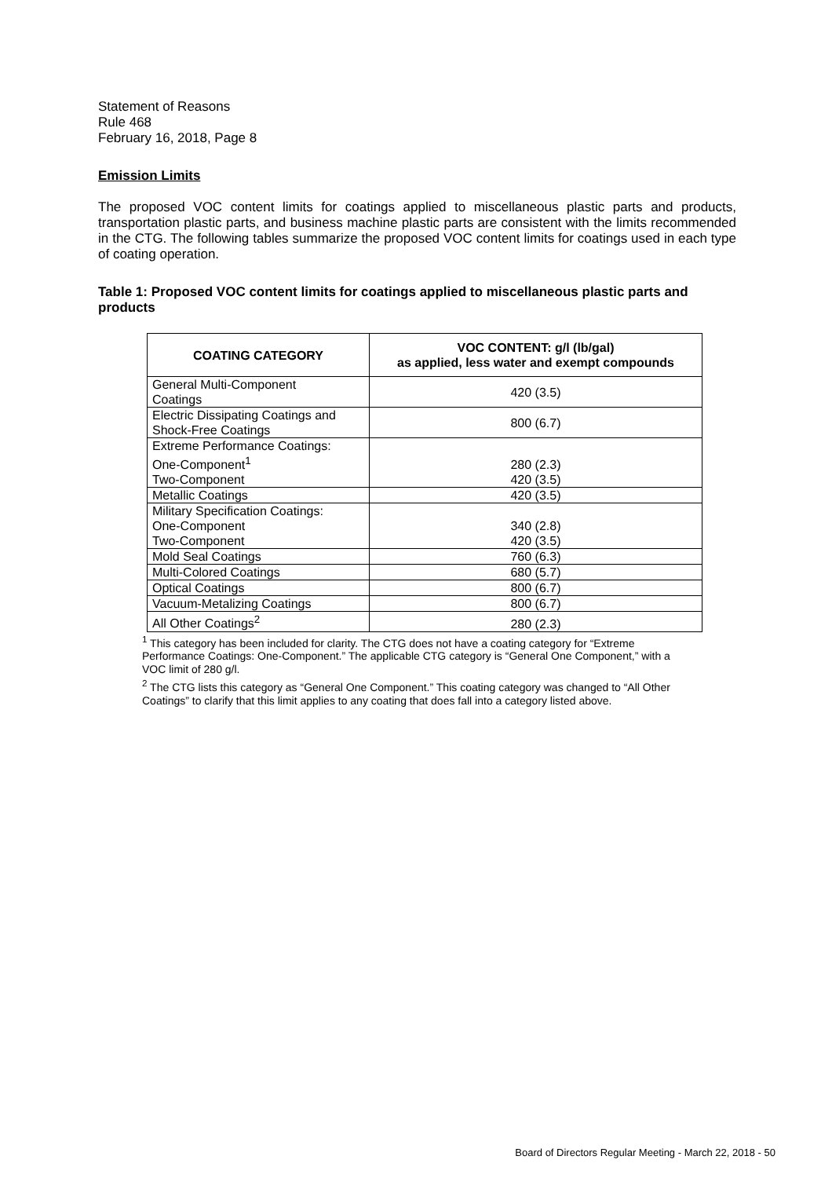Statement of Reasons
Rule 468
February 16, 2018, Page 8
Emission Limits
The proposed VOC content limits for coatings applied to miscellaneous plastic parts and products, transportation plastic parts, and business machine plastic parts are consistent with the limits recommended in the CTG. The following tables summarize the proposed VOC content limits for coatings used in each type of coating operation.
Table 1: Proposed VOC content limits for coatings applied to miscellaneous plastic parts and products
| COATING CATEGORY | VOC CONTENT: g/l (lb/gal) as applied, less water and exempt compounds |
| --- | --- |
| General Multi-Component Coatings | 420 (3.5) |
| Electric Dissipating Coatings and Shock-Free Coatings | 800 (6.7) |
| Extreme Performance Coatings: One-Component<sup>1</sup> Two-Component | 280 (2.3) 420 (3.5) |
| Metallic Coatings | 420 (3.5) |
| Military Specification Coatings: One-Component Two-Component | 340 (2.8) 420 (3.5) |
| Mold Seal Coatings | 760 (6.3) |
| Multi-Colored Coatings | 680 (5.7) |
| Optical Coatings | 800 (6.7) |
| Vacuum-Metalizing Coatings | 800 (6.7) |
| All Other Coatings<sup>2</sup> | 280 (2.3) |
<sup>1</sup> This category has been included for clarity. The CTG does not have a coating category for “Extreme Performance Coatings: One-Component.” The applicable CTG category is “General One Component,” with a VOC limit of 280 g/l.
<sup>2</sup> The CTG lists this category as “General One Component.” This coating category was changed to “All Other Coatings” to clarify that this limit applies to any coating that does fall into a category listed above.
Board of Directors Regular Meeting - March 22, 2018 - 50